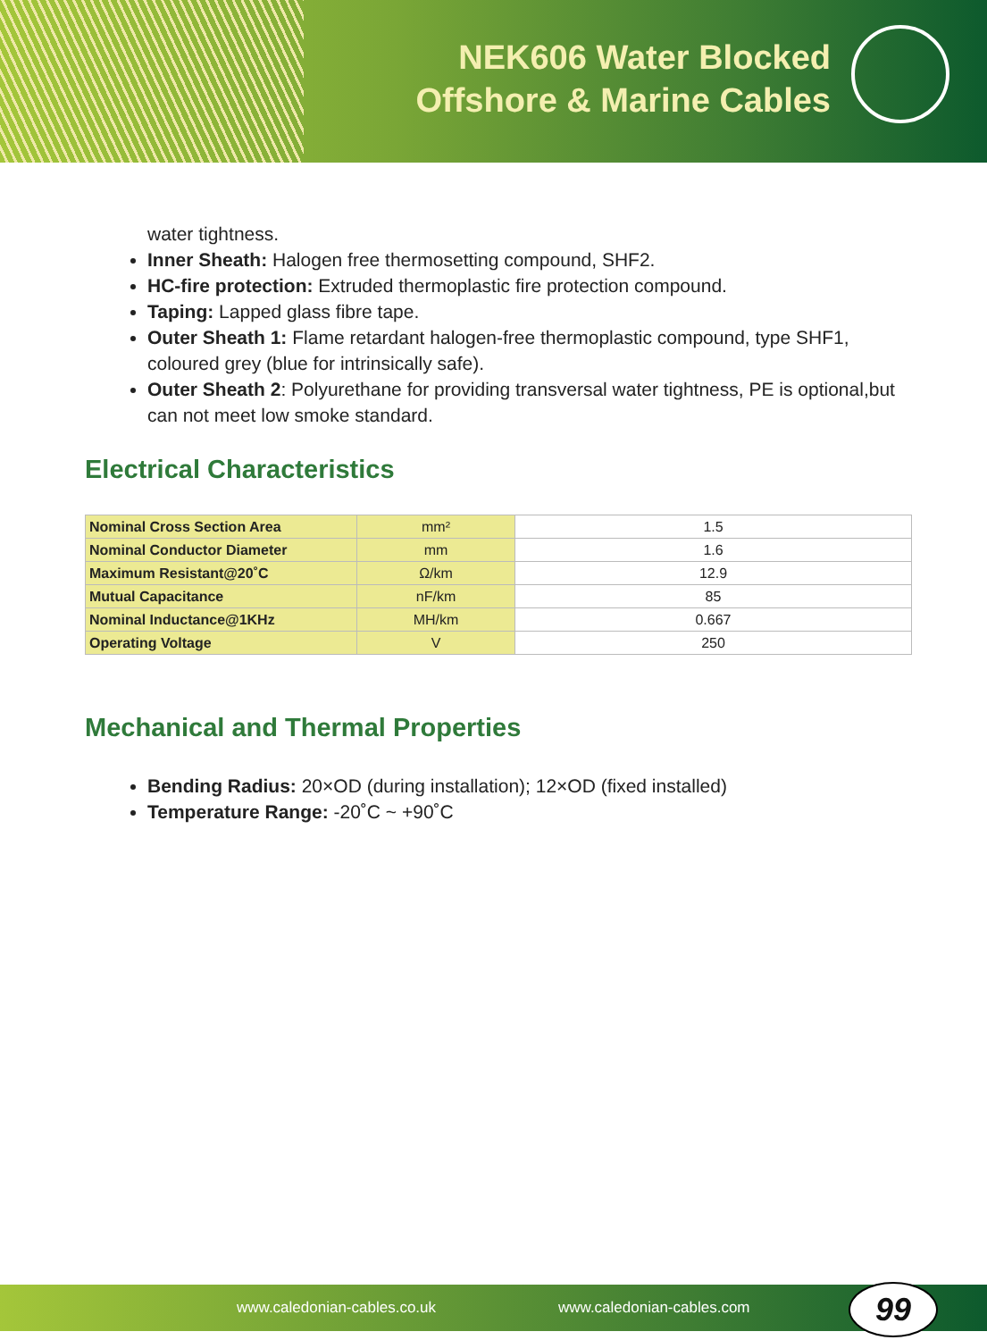NEK606 Water Blocked
Offshore & Marine Cables
water tightness.
Inner Sheath: Halogen free thermosetting compound, SHF2.
HC-fire protection: Extruded thermoplastic fire protection compound.
Taping: Lapped glass fibre tape.
Outer Sheath 1: Flame retardant halogen-free thermoplastic compound, type SHF1, coloured grey (blue for intrinsically safe).
Outer Sheath 2: Polyurethane for providing transversal water tightness, PE is optional,but can not meet low smoke standard.
Electrical Characteristics
| Nominal Cross Section Area | mm² | 1.5 |
| Nominal Conductor Diameter | mm | 1.6 |
| Maximum Resistant@20˚C | Ω/km | 12.9 |
| Mutual Capacitance | nF/km | 85 |
| Nominal Inductance@1KHz | MH/km | 0.667 |
| Operating Voltage | V | 250 |
Mechanical and Thermal Properties
Bending Radius: 20×OD (during installation); 12×OD (fixed installed)
Temperature Range: -20˚C ~ +90˚C
www.caledonian-cables.co.uk www.caledonian-cables.com 99